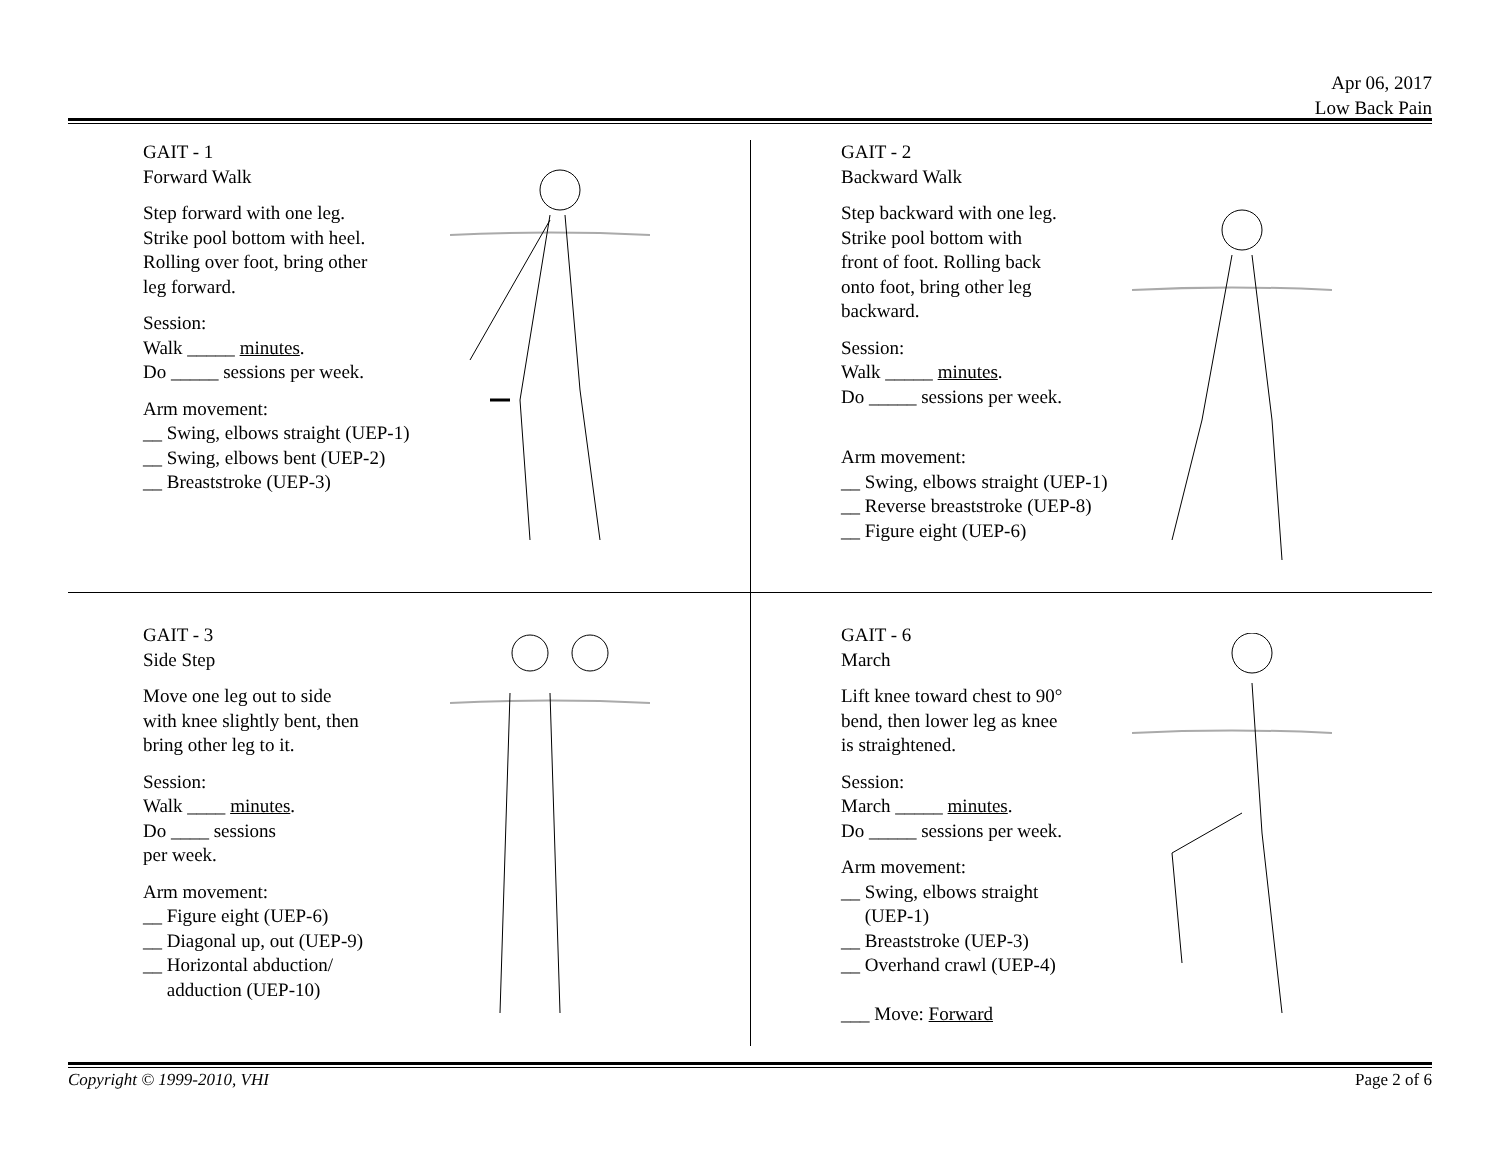Apr 06, 2017
Low Back Pain
GAIT - 1
Forward Walk
Step forward with one leg.
Strike pool bottom with heel.
Rolling over foot, bring other
leg forward.
Session:
Walk _____ minutes.
Do _____ sessions per week.
Arm movement:
__ Swing, elbows straight (UEP-1)
__ Swing, elbows bent (UEP-2)
__ Breaststroke (UEP-3)
GAIT - 2
Backward Walk
Step backward with one leg.
Strike pool bottom with
front of foot. Rolling back
onto foot, bring other leg
backward.
Session:
Walk _____ minutes.
Do _____ sessions per week.
Arm movement:
__ Swing, elbows straight (UEP-1)
__ Reverse breaststroke (UEP-8)
__ Figure eight (UEP-6)
GAIT - 3
Side Step
Move one leg out to side
with knee slightly bent, then
bring other leg to it.
Session:
Walk ____ minutes.
Do ____ sessions
per week.
Arm movement:
__ Figure eight (UEP-6)
__ Diagonal up, out (UEP-9)
__ Horizontal abduction/
adduction (UEP-10)
GAIT - 6
March
Lift knee toward chest to 90°
bend, then lower leg as knee
is straightened.
Session:
March _____ minutes.
Do _____ sessions per week.
Arm movement:
__ Swing, elbows straight
(UEP-1)
__ Breaststroke (UEP-3)
__ Overhand crawl (UEP-4)
___ Move: Forward
Copyright © 1999-2010, VHI Page 2 of 6